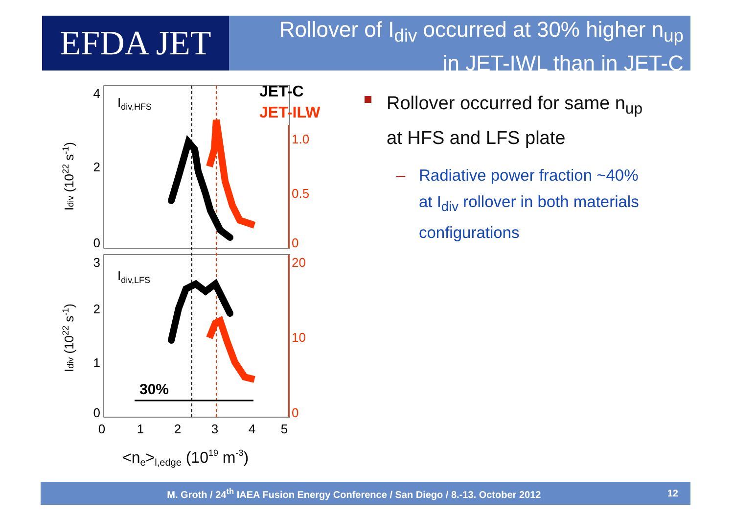EFDA JET
Rollover of I<sub>div</sub> occurred at 30% higher n<sub>up</sub>
in JET-IWL than in JET-C
Idiv,HFS
Idiv,LFS
JET-C
JET-ILW
30%
4
2
0
3
2
1
0
1.0
0.5
0
20
10
0
0
1
2
3
4
5
<ne>l,edge (1019 m-3)
Idiv (1022 s-1)
Idiv (1022 s-1)
Rollover occurred for same n<sub>up</sub>
at HFS and LFS plate
– Radiative power fraction ~40%
at I<sub>div</sub> rollover in both materials
configurations
M. Groth / 24<sup>th</sup> IAEA Fusion Energy Conference / San Diego / 8.-13. October 2012 12